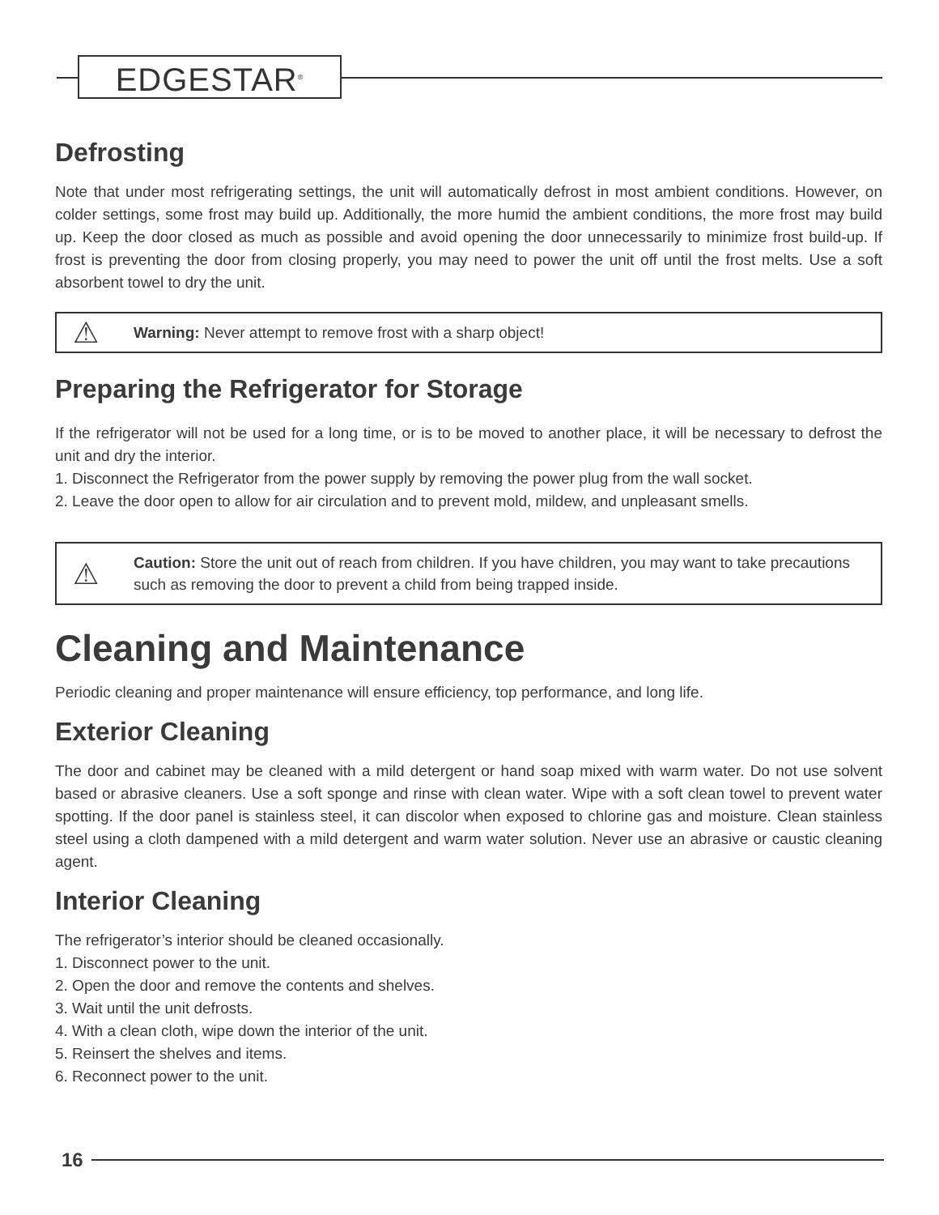EDGESTAR<sup>®</sup>
Defrosting
Note that under most refrigerating settings, the unit will automatically defrost in most ambient conditions. However, on colder settings, some frost may build up. Additionally, the more humid the ambient conditions, the more frost may build up. Keep the door closed as much as possible and avoid opening the door unnecessarily to minimize frost build-up. If frost is preventing the door from closing properly, you may need to power the unit off until the frost melts. Use a soft absorbent towel to dry the unit.
⚠
Warning: Never attempt to remove frost with a sharp object!
Preparing the Refrigerator for Storage
If the refrigerator will not be used for a long time, or is to be moved to another place, it will be necessary to defrost the unit and dry the interior.
1. Disconnect the Refrigerator from the power supply by removing the power plug from the wall socket.
2. Leave the door open to allow for air circulation and to prevent mold, mildew, and unpleasant smells.
⚠
Caution: Store the unit out of reach from children. If you have children, you may want to take precautions such as removing the door to prevent a child from being trapped inside.
Cleaning and Maintenance
Periodic cleaning and proper maintenance will ensure efficiency, top performance, and long life.
Exterior Cleaning
The door and cabinet may be cleaned with a mild detergent or hand soap mixed with warm water. Do not use solvent based or abrasive cleaners. Use a soft sponge and rinse with clean water. Wipe with a soft clean towel to prevent water spotting. If the door panel is stainless steel, it can discolor when exposed to chlorine gas and moisture. Clean stainless steel using a cloth dampened with a mild detergent and warm water solution. Never use an abrasive or caustic cleaning agent.
Interior Cleaning
The refrigerator’s interior should be cleaned occasionally.
1. Disconnect power to the unit.
2. Open the door and remove the contents and shelves.
3. Wait until the unit defrosts.
4. With a clean cloth, wipe down the interior of the unit.
5. Reinsert the shelves and items.
6. Reconnect power to the unit.
16